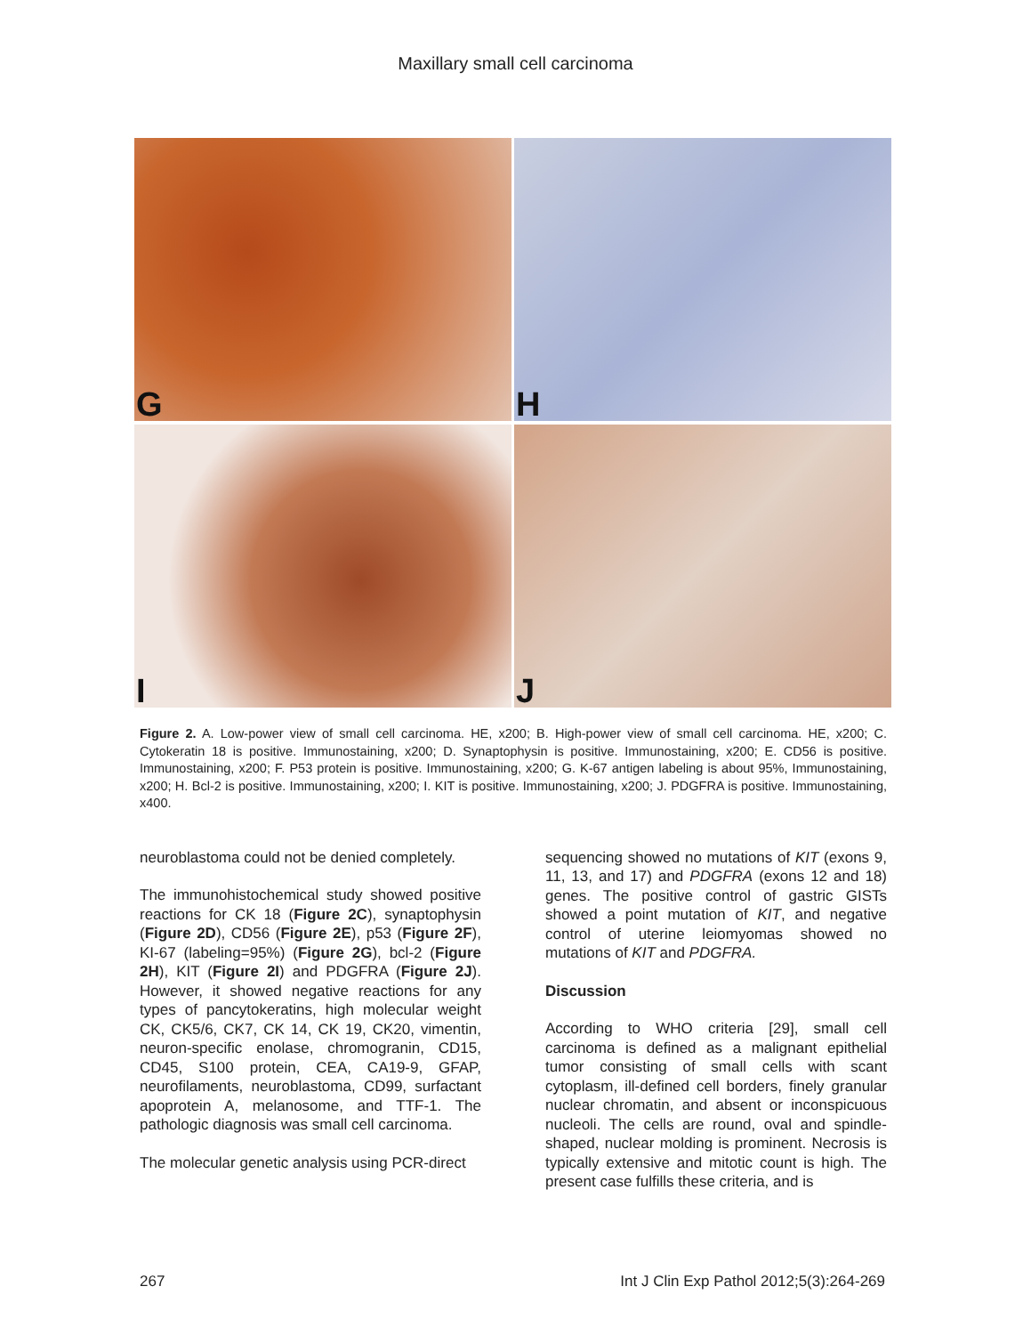Maxillary small cell carcinoma
G
H
I
J
Figure 2. A. Low-power view of small cell carcinoma. HE, x200; B. High-power view of small cell carcinoma. HE, x200; C. Cytokeratin 18 is positive. Immunostaining, x200; D. Synaptophysin is positive. Immunostaining, x200; E. CD56 is positive. Immunostaining, x200; F. P53 protein is positive. Immunostaining, x200; G. K-67 antigen labeling is about 95%, Immunostaining, x200; H. Bcl-2 is positive. Immunostaining, x200; I. KIT is positive. Immunostaining, x200; J. PDGFRA is positive. Immunostaining, x400.
neuroblastoma could not be denied completely.
The immunohistochemical study showed positive reactions for CK 18 (Figure 2C), synaptophysin (Figure 2D), CD56 (Figure 2E), p53 (Figure 2F), KI-67 (labeling=95%) (Figure 2G), bcl-2 (Figure 2H), KIT (Figure 2I) and PDGFRA (Figure 2J). However, it showed negative reactions for any types of pancytokeratins, high molecular weight CK, CK5/6, CK7, CK 14, CK 19, CK20, vimentin, neuron-specific enolase, chromogranin, CD15, CD45, S100 protein, CEA, CA19-9, GFAP, neurofilaments, neuroblastoma, CD99, surfactant apoprotein A, melanosome, and TTF-1. The pathologic diagnosis was small cell carcinoma.
The molecular genetic analysis using PCR-direct
sequencing showed no mutations of KIT (exons 9, 11, 13, and 17) and PDGFRA (exons 12 and 18) genes. The positive control of gastric GISTs showed a point mutation of KIT, and negative control of uterine leiomyomas showed no mutations of KIT and PDGFRA.
Discussion
According to WHO criteria [29], small cell carcinoma is defined as a malignant epithelial tumor consisting of small cells with scant cytoplasm, ill-defined cell borders, finely granular nuclear chromatin, and absent or inconspicuous nucleoli. The cells are round, oval and spindle-shaped, nuclear molding is prominent. Necrosis is typically extensive and mitotic count is high. The present case fulfills these criteria, and is
267 Int J Clin Exp Pathol 2012;5(3):264-269